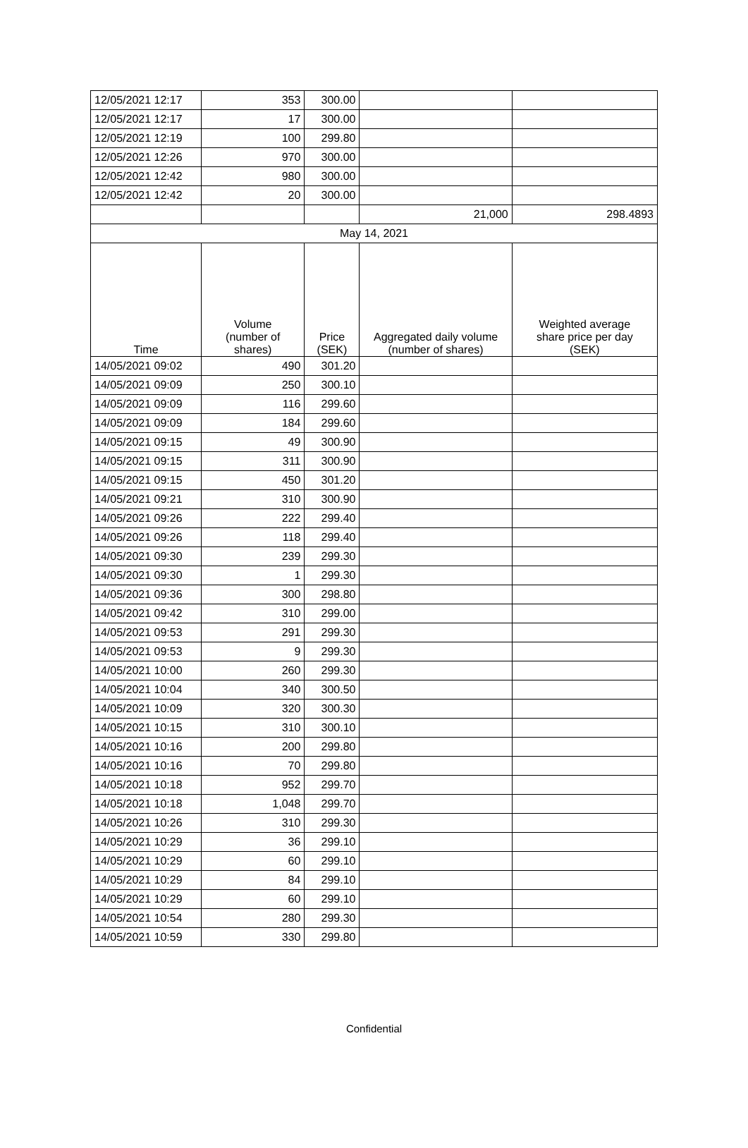| 12/05/2021 12:17 | 353 | 300.00 | | |
| 12/05/2021 12:17 | 17 | 300.00 | | |
| 12/05/2021 12:19 | 100 | 299.80 | | |
| 12/05/2021 12:26 | 970 | 300.00 | | |
| 12/05/2021 12:42 | 980 | 300.00 | | |
| 12/05/2021 12:42 | 20 | 300.00 | | |
| | | | 21,000 | 298.4893 |
| May 14, 2021 | | | | |
| Time | Volume (number of shares) | Price (SEK) | Aggregated daily volume (number of shares) | Weighted average share price per day (SEK) |
| 14/05/2021 09:02 | 490 | 301.20 | | |
| 14/05/2021 09:09 | 250 | 300.10 | | |
| 14/05/2021 09:09 | 116 | 299.60 | | |
| 14/05/2021 09:09 | 184 | 299.60 | | |
| 14/05/2021 09:15 | 49 | 300.90 | | |
| 14/05/2021 09:15 | 311 | 300.90 | | |
| 14/05/2021 09:15 | 450 | 301.20 | | |
| 14/05/2021 09:21 | 310 | 300.90 | | |
| 14/05/2021 09:26 | 222 | 299.40 | | |
| 14/05/2021 09:26 | 118 | 299.40 | | |
| 14/05/2021 09:30 | 239 | 299.30 | | |
| 14/05/2021 09:30 | 1 | 299.30 | | |
| 14/05/2021 09:36 | 300 | 298.80 | | |
| 14/05/2021 09:42 | 310 | 299.00 | | |
| 14/05/2021 09:53 | 291 | 299.30 | | |
| 14/05/2021 09:53 | 9 | 299.30 | | |
| 14/05/2021 10:00 | 260 | 299.30 | | |
| 14/05/2021 10:04 | 340 | 300.50 | | |
| 14/05/2021 10:09 | 320 | 300.30 | | |
| 14/05/2021 10:15 | 310 | 300.10 | | |
| 14/05/2021 10:16 | 200 | 299.80 | | |
| 14/05/2021 10:16 | 70 | 299.80 | | |
| 14/05/2021 10:18 | 952 | 299.70 | | |
| 14/05/2021 10:18 | 1,048 | 299.70 | | |
| 14/05/2021 10:26 | 310 | 299.30 | | |
| 14/05/2021 10:29 | 36 | 299.10 | | |
| 14/05/2021 10:29 | 60 | 299.10 | | |
| 14/05/2021 10:29 | 84 | 299.10 | | |
| 14/05/2021 10:29 | 60 | 299.10 | | |
| 14/05/2021 10:54 | 280 | 299.30 | | |
| 14/05/2021 10:59 | 330 | 299.80 | | |
Confidential